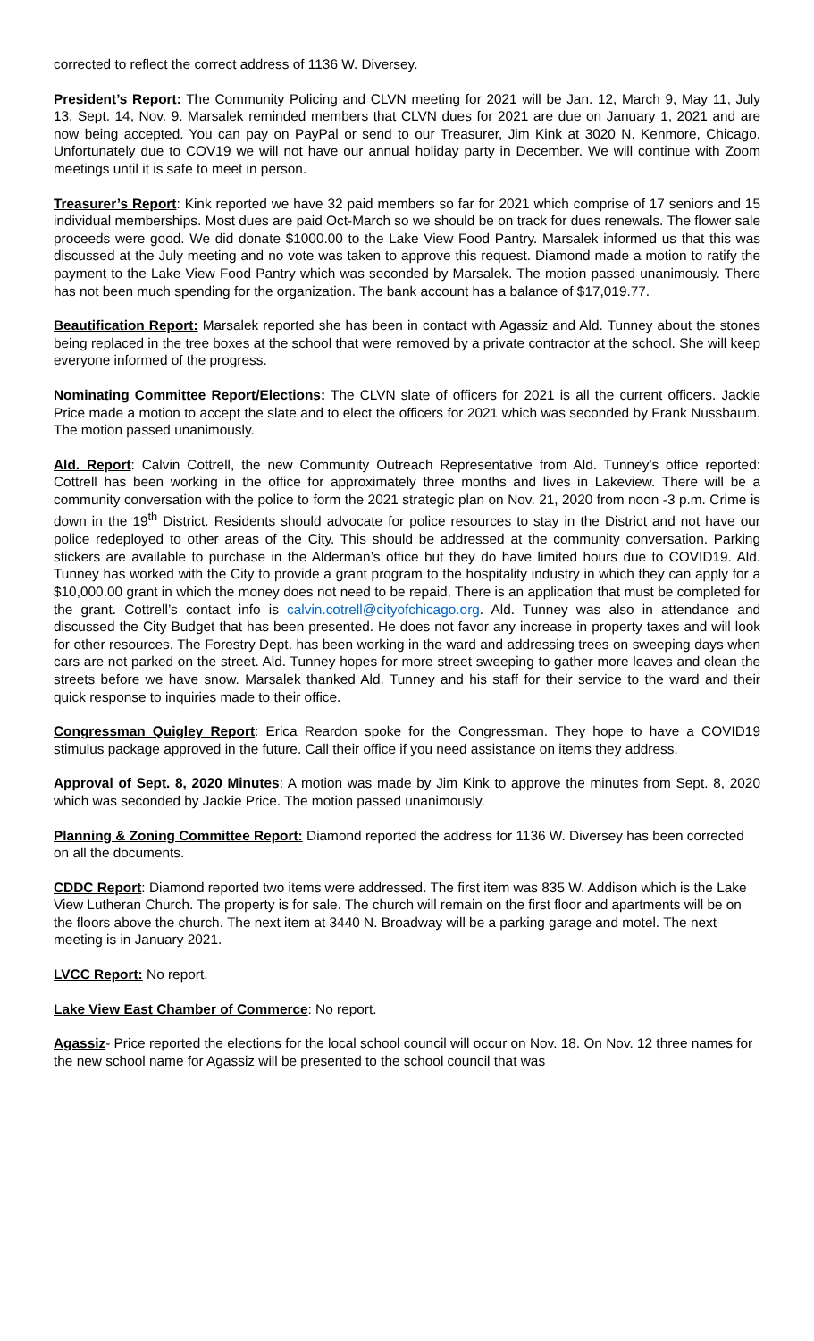corrected to reflect the correct address of 1136 W. Diversey.
President’s Report: The Community Policing and CLVN meeting for 2021 will be Jan. 12, March 9, May 11, July 13, Sept. 14, Nov. 9. Marsalek reminded members that CLVN dues for 2021 are due on January 1, 2021 and are now being accepted. You can pay on PayPal or send to our Treasurer, Jim Kink at 3020 N. Kenmore, Chicago. Unfortunately due to COV19 we will not have our annual holiday party in December. We will continue with Zoom meetings until it is safe to meet in person.
Treasurer’s Report: Kink reported we have 32 paid members so far for 2021 which comprise of 17 seniors and 15 individual memberships. Most dues are paid Oct-March so we should be on track for dues renewals. The flower sale proceeds were good. We did donate $1000.00 to the Lake View Food Pantry. Marsalek informed us that this was discussed at the July meeting and no vote was taken to approve this request. Diamond made a motion to ratify the payment to the Lake View Food Pantry which was seconded by Marsalek. The motion passed unanimously. There has not been much spending for the organization. The bank account has a balance of $17,019.77.
Beautification Report: Marsalek reported she has been in contact with Agassiz and Ald. Tunney about the stones being replaced in the tree boxes at the school that were removed by a private contractor at the school. She will keep everyone informed of the progress.
Nominating Committee Report/Elections: The CLVN slate of officers for 2021 is all the current officers. Jackie Price made a motion to accept the slate and to elect the officers for 2021 which was seconded by Frank Nussbaum. The motion passed unanimously.
Ald. Report: Calvin Cottrell, the new Community Outreach Representative from Ald. Tunney’s office reported: Cottrell has been working in the office for approximately three months and lives in Lakeview. There will be a community conversation with the police to form the 2021 strategic plan on Nov. 21, 2020 from noon -3 p.m. Crime is down in the 19<sup>th</sup> District. Residents should advocate for police resources to stay in the District and not have our police redeployed to other areas of the City. This should be addressed at the community conversation. Parking stickers are available to purchase in the Alderman’s office but they do have limited hours due to COVID19. Ald. Tunney has worked with the City to provide a grant program to the hospitality industry in which they can apply for a $10,000.00 grant in which the money does not need to be repaid. There is an application that must be completed for the grant. Cottrell’s contact info is calvin.cotrell@cityofchicago.org. Ald. Tunney was also in attendance and discussed the City Budget that has been presented. He does not favor any increase in property taxes and will look for other resources. The Forestry Dept. has been working in the ward and addressing trees on sweeping days when cars are not parked on the street. Ald. Tunney hopes for more street sweeping to gather more leaves and clean the streets before we have snow. Marsalek thanked Ald. Tunney and his staff for their service to the ward and their quick response to inquiries made to their office.
Congressman Quigley Report: Erica Reardon spoke for the Congressman. They hope to have a COVID19 stimulus package approved in the future. Call their office if you need assistance on items they address.
Approval of Sept. 8, 2020 Minutes: A motion was made by Jim Kink to approve the minutes from Sept. 8, 2020 which was seconded by Jackie Price. The motion passed unanimously.
Planning & Zoning Committee Report: Diamond reported the address for 1136 W. Diversey has been corrected on all the documents.
CDDC Report: Diamond reported two items were addressed. The first item was 835 W. Addison which is the Lake View Lutheran Church. The property is for sale. The church will remain on the first floor and apartments will be on the floors above the church. The next item at 3440 N. Broadway will be a parking garage and motel. The next meeting is in January 2021.
LVCC Report: No report.
Lake View East Chamber of Commerce: No report.
Agassiz- Price reported the elections for the local school council will occur on Nov. 18. On Nov. 12 three names for the new school name for Agassiz will be presented to the school council that was